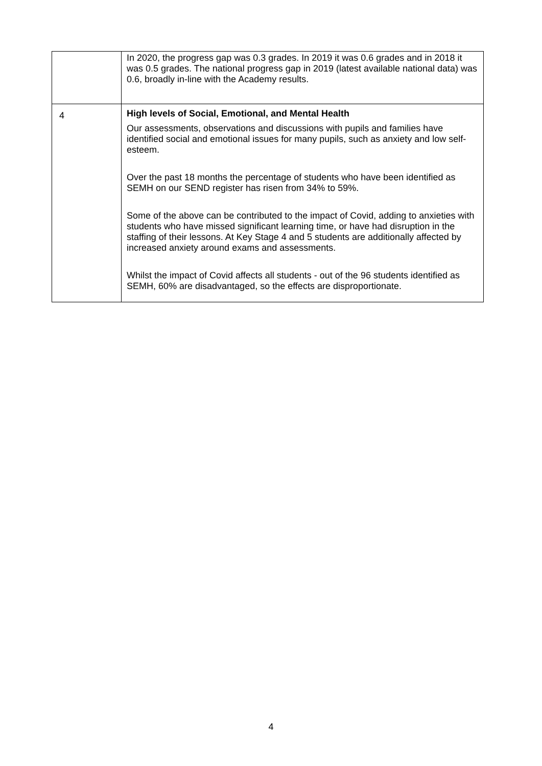| | In 2020, the progress gap was 0.3 grades. In 2019 it was 0.6 grades and in 2018 it was 0.5 grades. The national progress gap in 2019 (latest available national data) was 0.6, broadly in-line with the Academy results. |
| 4 | High levels of Social, Emotional, and Mental Health Our assessments, observations and discussions with pupils and families have identified social and emotional issues for many pupils, such as anxiety and low self-esteem. Over the past 18 months the percentage of students who have been identified as SEMH on our SEND register has risen from 34% to 59%. Some of the above can be contributed to the impact of Covid, adding to anxieties with students who have missed significant learning time, or have had disruption in the staffing of their lessons. At Key Stage 4 and 5 students are additionally affected by increased anxiety around exams and assessments. Whilst the impact of Covid affects all students - out of the 96 students identified as SEMH, 60% are disadvantaged, so the effects are disproportionate. |
4